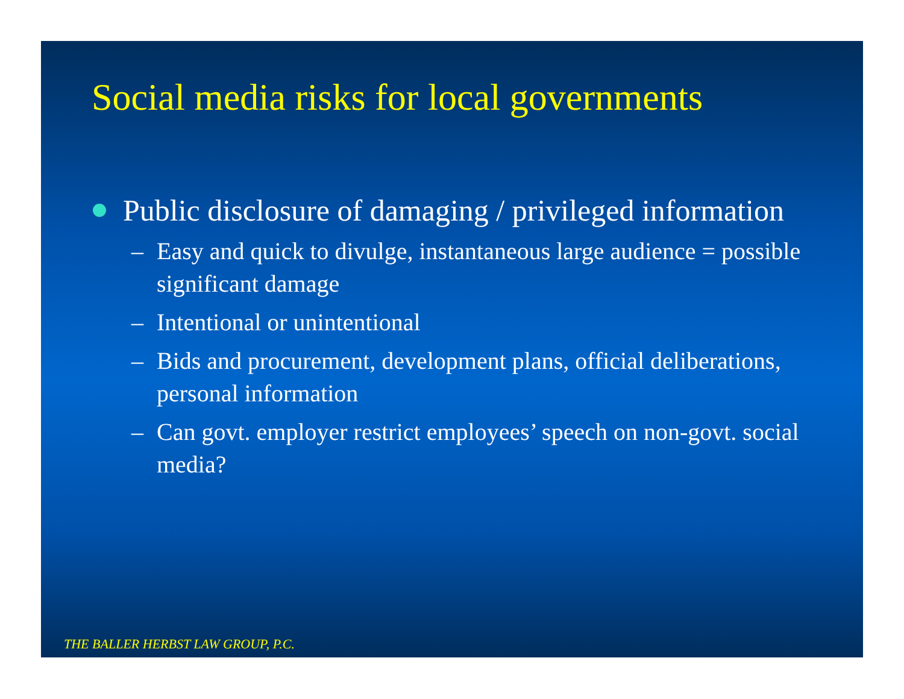Social media risks for local governments
Public disclosure of damaging / privileged information
– Easy and quick to divulge, instantaneous large audience = possible significant damage
– Intentional or unintentional
– Bids and procurement, development plans, official deliberations, personal information
– Can govt. employer restrict employees’ speech on non-govt. social media?
THE BALLER HERBST LAW GROUP, P.C.